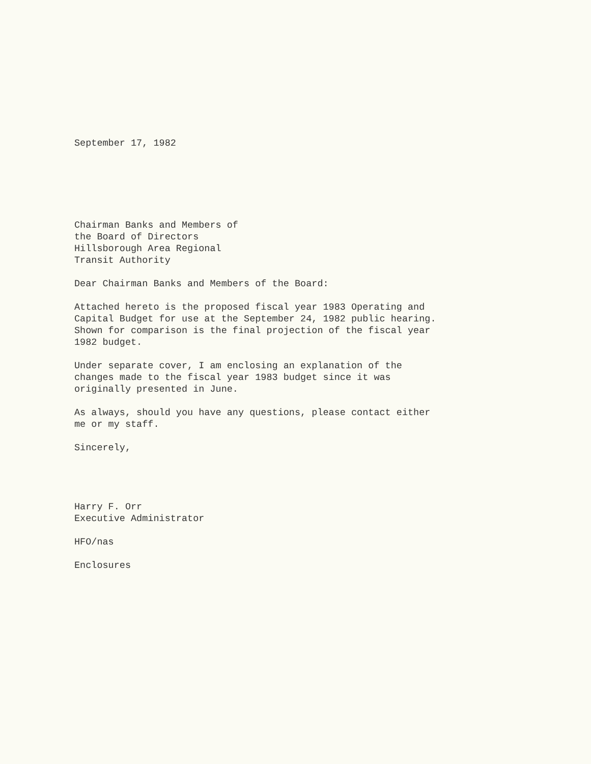September 17, 1982
Chairman Banks and Members of
the Board of Directors
Hillsborough Area Regional
Transit Authority
Dear Chairman Banks and Members of the Board:
Attached hereto is the proposed fiscal year 1983 Operating and
Capital Budget for use at the September 24, 1982 public hearing.
Shown for comparison is the final projection of the fiscal year
1982 budget.
Under separate cover, I am enclosing an explanation of the
changes made to the fiscal year 1983 budget since it was
originally presented in June.
As always, should you have any questions, please contact either
me or my staff.
Sincerely,
Harry F. Orr
Executive Administrator
HFO/nas
Enclosures